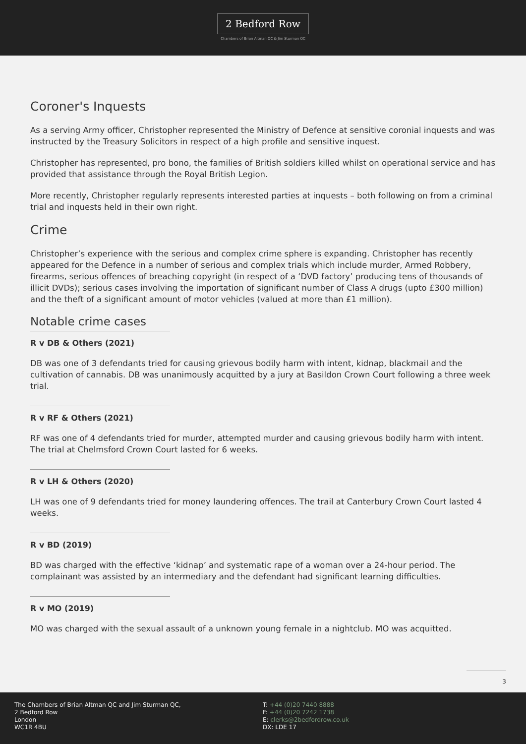2 Bedford Row
Chambers of Brian Altman QC & Jim Sturman QC
Coroner's Inquests
As a serving Army officer, Christopher represented the Ministry of Defence at sensitive coronial inquests and was instructed by the Treasury Solicitors in respect of a high profile and sensitive inquest.
Christopher has represented, pro bono, the families of British soldiers killed whilst on operational service and has provided that assistance through the Royal British Legion.
More recently, Christopher regularly represents interested parties at inquests – both following on from a criminal trial and inquests held in their own right.
Crime
Christopher’s experience with the serious and complex crime sphere is expanding. Christopher has recently appeared for the Defence in a number of serious and complex trials which include murder, Armed Robbery, firearms, serious offences of breaching copyright (in respect of a ‘DVD factory’ producing tens of thousands of illicit DVDs); serious cases involving the importation of significant number of Class A drugs (upto £300 million) and the theft of a significant amount of motor vehicles (valued at more than £1 million).
Notable crime cases
R v DB & Others (2021)
DB was one of 3 defendants tried for causing grievous bodily harm with intent, kidnap, blackmail and the cultivation of cannabis. DB was unanimously acquitted by a jury at Basildon Crown Court following a three week trial.
R v RF & Others (2021)
RF was one of 4 defendants tried for murder, attempted murder and causing grievous bodily harm with intent. The trial at Chelmsford Crown Court lasted for 6 weeks.
R v LH & Others (2020)
LH was one of 9 defendants tried for money laundering offences. The trail at Canterbury Crown Court lasted 4 weeks.
R v BD (2019)
BD was charged with the effective ‘kidnap’ and systematic rape of a woman over a 24-hour period. The complainant was assisted by an intermediary and the defendant had significant learning difficulties.
R v MO (2019)
MO was charged with the sexual assault of a unknown young female in a nightclub. MO was acquitted.
3
The Chambers of Brian Altman QC and Jim Sturman QC,
2 Bedford Row
London
WC1R 4BU
T: +44 (0)20 7440 8888
F: +44 (0)20 7242 1738
E: clerks@2bedfordrow.co.uk
DX: LDE 17